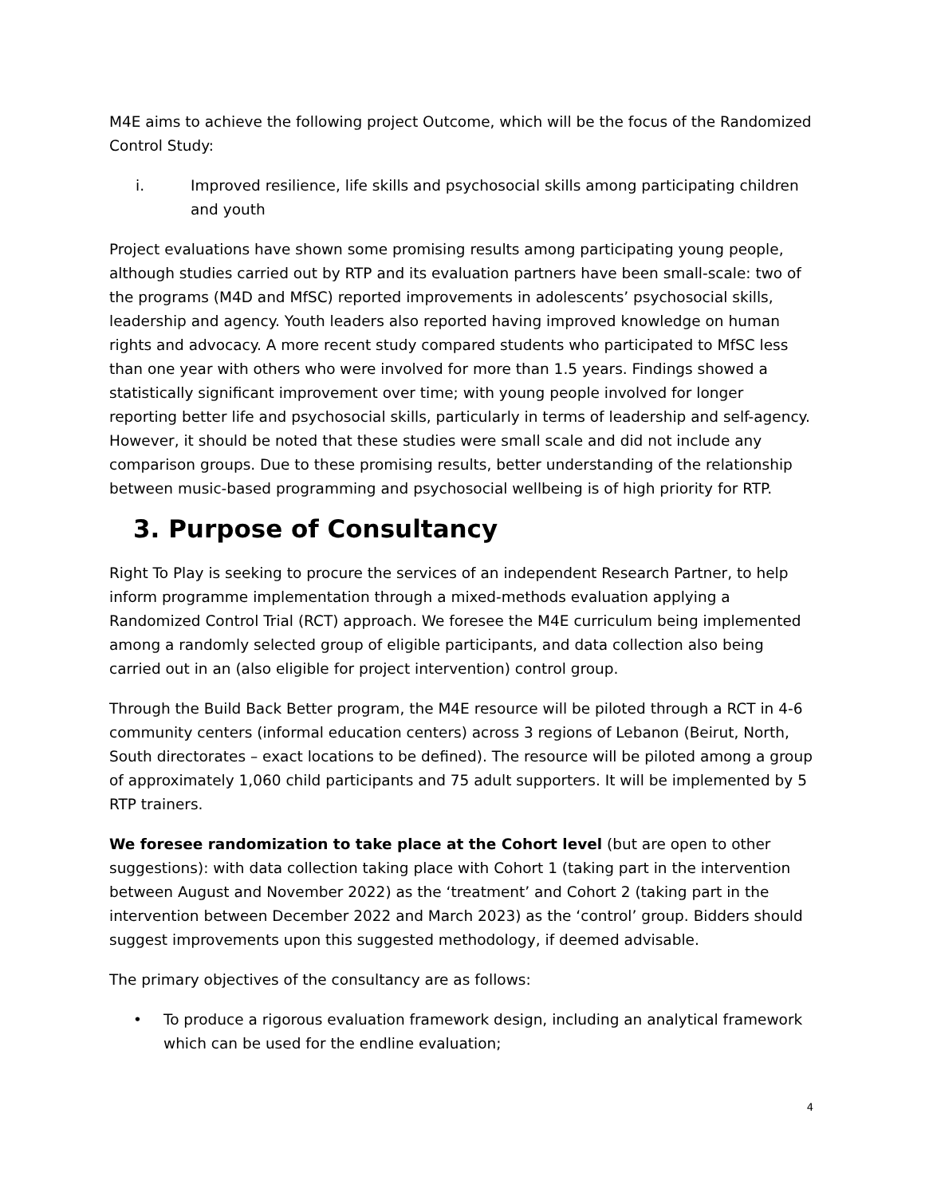M4E aims to achieve the following project Outcome, which will be the focus of the Randomized Control Study:
i. Improved resilience, life skills and psychosocial skills among participating children and youth
Project evaluations have shown some promising results among participating young people, although studies carried out by RTP and its evaluation partners have been small-scale: two of the programs (M4D and MfSC) reported improvements in adolescents’ psychosocial skills, leadership and agency. Youth leaders also reported having improved knowledge on human rights and advocacy. A more recent study compared students who participated to MfSC less than one year with others who were involved for more than 1.5 years. Findings showed a statistically significant improvement over time; with young people involved for longer reporting better life and psychosocial skills, particularly in terms of leadership and self-agency. However, it should be noted that these studies were small scale and did not include any comparison groups. Due to these promising results, better understanding of the relationship between music-based programming and psychosocial wellbeing is of high priority for RTP.
3. Purpose of Consultancy
Right To Play is seeking to procure the services of an independent Research Partner, to help inform programme implementation through a mixed-methods evaluation applying a Randomized Control Trial (RCT) approach. We foresee the M4E curriculum being implemented among a randomly selected group of eligible participants, and data collection also being carried out in an (also eligible for project intervention) control group.
Through the Build Back Better program, the M4E resource will be piloted through a RCT in 4-6 community centers (informal education centers) across 3 regions of Lebanon (Beirut, North, South directorates – exact locations to be defined). The resource will be piloted among a group of approximately 1,060 child participants and 75 adult supporters. It will be implemented by 5 RTP trainers.
We foresee randomization to take place at the Cohort level (but are open to other suggestions): with data collection taking place with Cohort 1 (taking part in the intervention between August and November 2022) as the ‘treatment’ and Cohort 2 (taking part in the intervention between December 2022 and March 2023) as the ‘control’ group. Bidders should suggest improvements upon this suggested methodology, if deemed advisable.
The primary objectives of the consultancy are as follows:
• To produce a rigorous evaluation framework design, including an analytical framework which can be used for the endline evaluation;
4